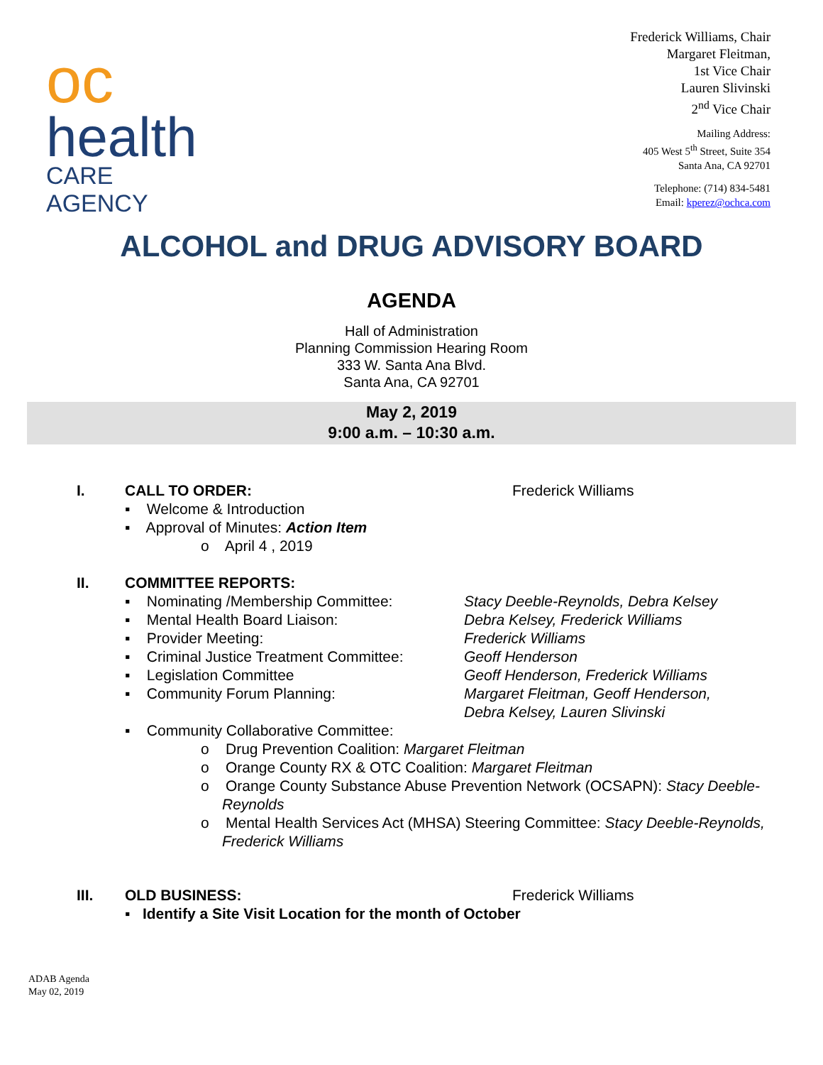oc
health
CARE AGENCY
Frederick Williams, Chair
Margaret Fleitman,
1st Vice Chair
Lauren Slivinski
2<sup>nd</sup> Vice Chair
Mailing Address:
405 West 5<sup>th</sup> Street, Suite 354
Santa Ana, CA 92701
Telephone: (714) 834-5481
Email: kperez@ochca.com
ALCOHOL and DRUG ADVISORY BOARD
AGENDA
Hall of Administration
Planning Commission Hearing Room
333 W. Santa Ana Blvd.
Santa Ana, CA 92701
May 2, 2019
9:00 a.m. – 10:30 a.m.
I. CALL TO ORDER: Frederick Williams
▪ Welcome & Introduction
▪ Approval of Minutes: Action Item
o April 4 , 2019
II. COMMITTEE REPORTS:
▪ Nominating /Membership Committee: Stacy Deeble-Reynolds, Debra Kelsey
▪ Mental Health Board Liaison: Debra Kelsey, Frederick Williams
▪ Provider Meeting: Frederick Williams
▪ Criminal Justice Treatment Committee: Geoff Henderson
▪ Legislation Committee Geoff Henderson, Frederick Williams
▪ Community Forum Planning: Margaret Fleitman, Geoff Henderson,
Debra Kelsey, Lauren Slivinski
▪ Community Collaborative Committee:
o Drug Prevention Coalition: Margaret Fleitman
o Orange County RX & OTC Coalition: Margaret Fleitman
o Orange County Substance Abuse Prevention Network (OCSAPN): Stacy Deeble-Reynolds
o Mental Health Services Act (MHSA) Steering Committee: Stacy Deeble-Reynolds, Frederick Williams
III. OLD BUSINESS: Frederick Williams
▪ Identify a Site Visit Location for the month of October
ADAB Agenda
May 02, 2019